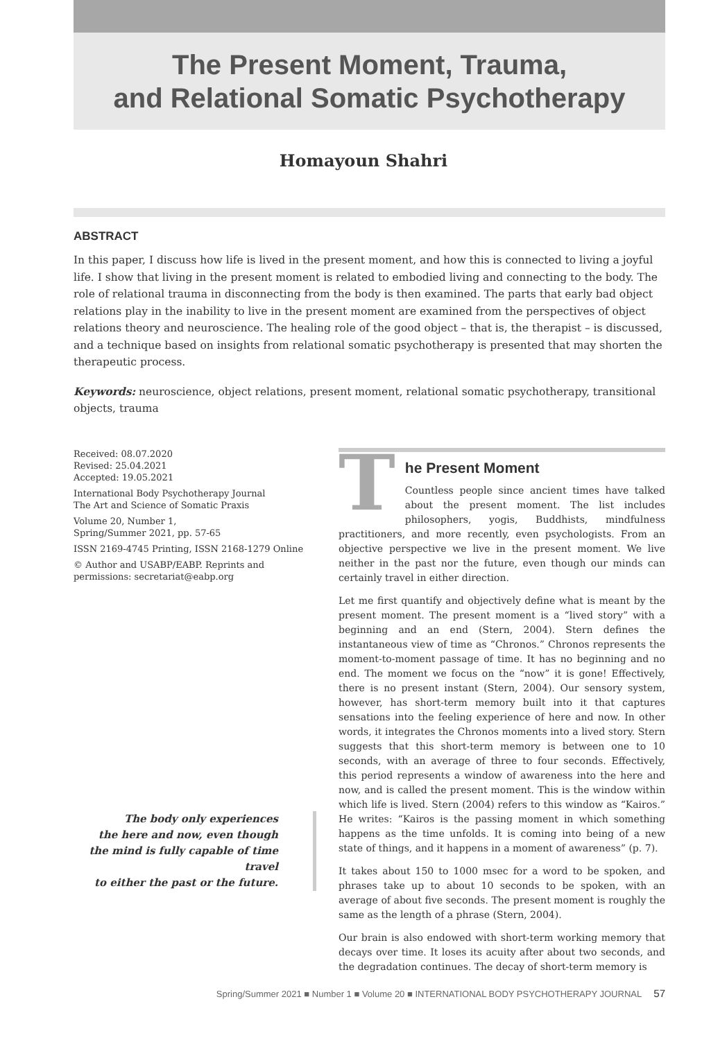The Present Moment, Trauma,
and Relational Somatic Psychotherapy
Homayoun Shahri
ABSTRACT
In this paper, I discuss how life is lived in the present moment, and how this is connected to living a joyful life. I show that living in the present moment is related to embodied living and connecting to the body. The role of relational trauma in disconnecting from the body is then examined. The parts that early bad object relations play in the inability to live in the present moment are examined from the perspectives of object relations theory and neuroscience. The healing role of the good object – that is, the therapist – is discussed, and a technique based on insights from relational somatic psychotherapy is presented that may shorten the therapeutic process.
Keywords: neuroscience, object relations, present moment, relational somatic psychotherapy, transitional objects, trauma
Received: 08.07.2020
Revised: 25.04.2021
Accepted: 19.05.2021
International Body Psychotherapy Journal
The Art and Science of Somatic Praxis
Volume 20, Number 1,
Spring/Summer 2021, pp. 57-65
ISSN 2169-4745 Printing, ISSN 2168-1279 Online
© Author and USABP/EABP. Reprints and permissions: secretariat@eabp.org
The body only experiences
the here and now, even though
the mind is fully capable of time travel
to either the past or the future.
T
he Present Moment
Countless people since ancient times have talked about the present moment. The list includes philosophers, yogis, Buddhists, mindfulness practitioners, and more recently, even psychologists. From an objective perspective we live in the present moment. We live neither in the past nor the future, even though our minds can certainly travel in either direction.
Let me first quantify and objectively define what is meant by the present moment. The present moment is a “lived story” with a beginning and an end (Stern, 2004). Stern defines the instantaneous view of time as “Chronos.” Chronos represents the moment-to-moment passage of time. It has no beginning and no end. The moment we focus on the “now” it is gone! Effectively, there is no present instant (Stern, 2004). Our sensory system, however, has short-term memory built into it that captures sensations into the feeling experience of here and now. In other words, it integrates the Chronos moments into a lived story. Stern suggests that this short-term memory is between one to 10 seconds, with an average of three to four seconds. Effectively, this period represents a window of awareness into the here and now, and is called the present moment. This is the window within which life is lived. Stern (2004) refers to this window as “Kairos.” He writes: “Kairos is the passing moment in which something happens as the time unfolds. It is coming into being of a new state of things, and it happens in a moment of awareness” (p. 7).
It takes about 150 to 1000 msec for a word to be spoken, and phrases take up to about 10 seconds to be spoken, with an average of about five seconds. The present moment is roughly the same as the length of a phrase (Stern, 2004).
Our brain is also endowed with short-term working memory that decays over time. It loses its acuity after about two seconds, and the degradation continues. The decay of short-term memory is
Spring/Summer 2021 ■ Number 1 ■ Volume 20 ■ INTERNATIONAL BODY PSYCHOTHERAPY JOURNAL 57